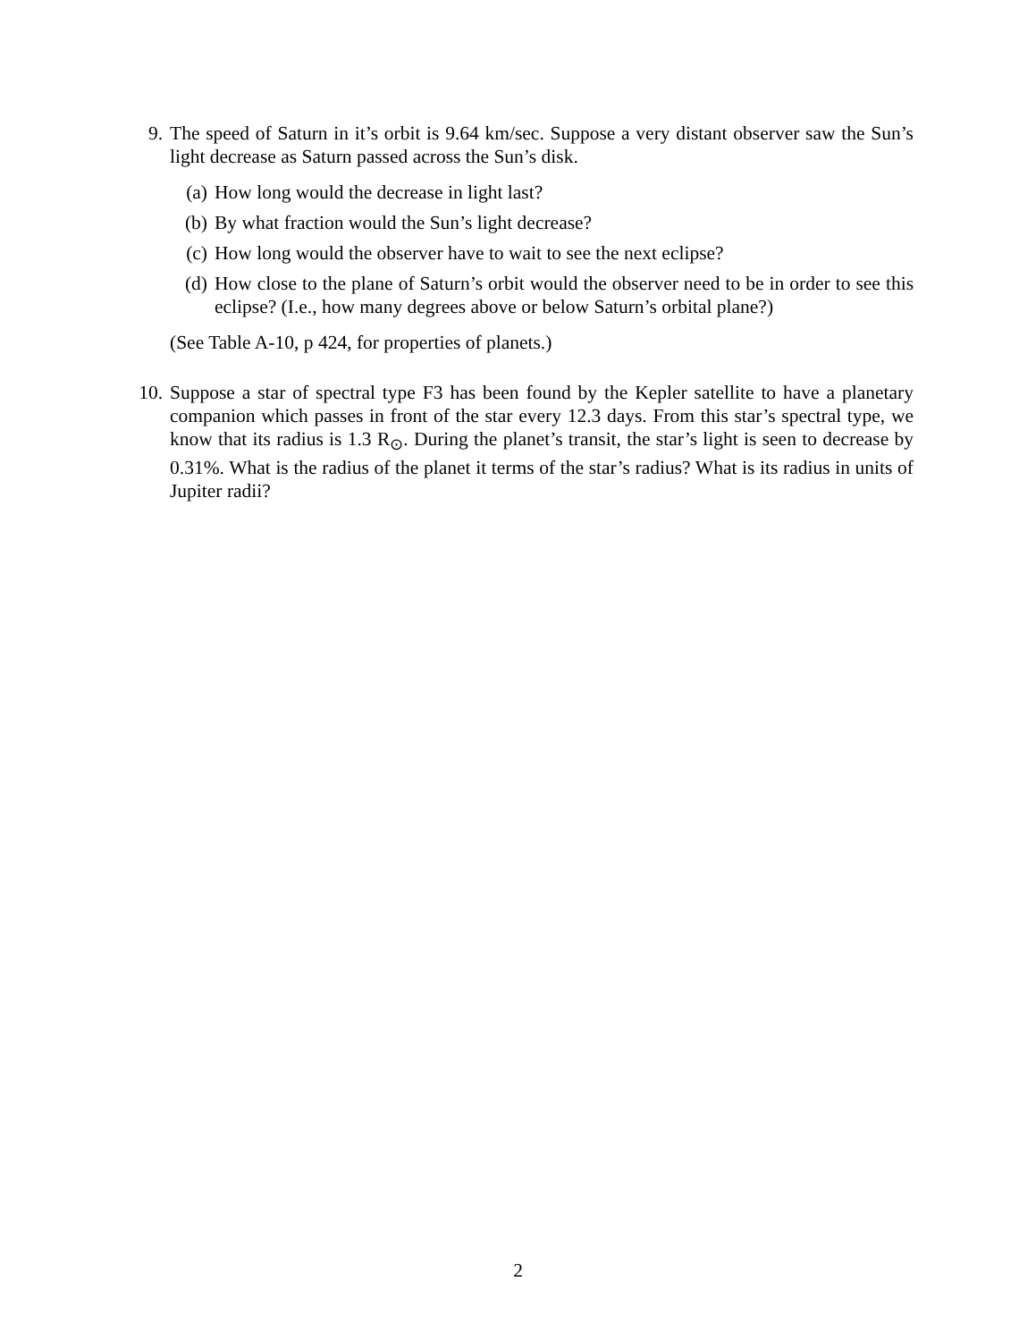9. The speed of Saturn in it’s orbit is 9.64 km/sec. Suppose a very distant observer saw the Sun’s light decrease as Saturn passed across the Sun’s disk.
(a) How long would the decrease in light last?
(b) By what fraction would the Sun’s light decrease?
(c) How long would the observer have to wait to see the next eclipse?
(d) How close to the plane of Saturn’s orbit would the observer need to be in order to see this eclipse? (I.e., how many degrees above or below Saturn’s orbital plane?)
(See Table A-10, p 424, for properties of planets.)
10. Suppose a star of spectral type F3 has been found by the Kepler satellite to have a planetary companion which passes in front of the star every 12.3 days. From this star’s spectral type, we know that its radius is 1.3 R<sub>⊙</sub>. During the planet’s transit, the star’s light is seen to decrease by 0.31%. What is the radius of the planet it terms of the star’s radius? What is its radius in units of Jupiter radii?
2